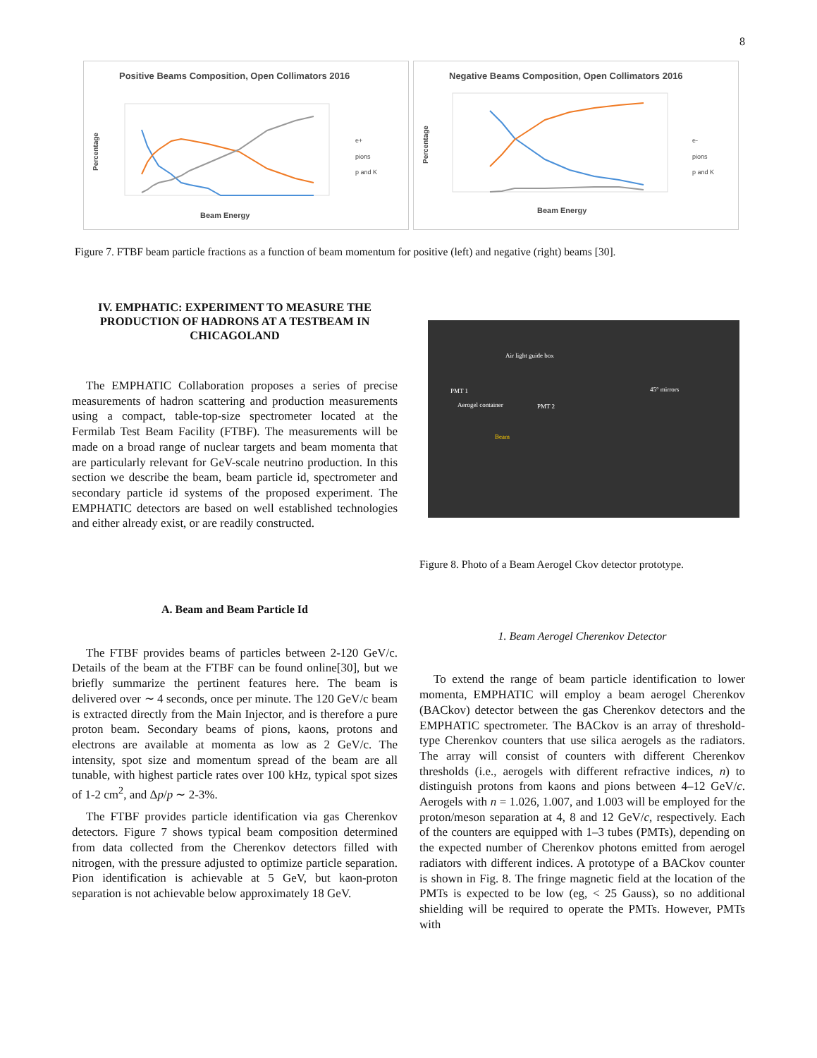8
Positive Beams Composition, Open Collimators 2016
Percentage
Beam Energy
e+
pions
p and K
Negative Beams Composition, Open Collimators 2016
Percentage
Beam Energy
e-
pions
p and K
Figure 7. FTBF beam particle fractions as a function of beam momentum for positive (left) and negative (right) beams [30].
IV. EMPHATIC: EXPERIMENT TO MEASURE THE PRODUCTION OF HADRONS AT A TESTBEAM IN CHICAGOLAND
The EMPHATIC Collaboration proposes a series of precise measurements of hadron scattering and production measurements using a compact, table-top-size spectrometer located at the Fermilab Test Beam Facility (FTBF). The measurements will be made on a broad range of nuclear targets and beam momenta that are particularly relevant for GeV-scale neutrino production. In this section we describe the beam, beam particle id, spectrometer and secondary particle id systems of the proposed experiment. The EMPHATIC detectors are based on well established technologies and either already exist, or are readily constructed.
A. Beam and Beam Particle Id
The FTBF provides beams of particles between 2-120 GeV/c. Details of the beam at the FTBF can be found online[30], but we briefly summarize the pertinent features here. The beam is delivered over ∼ 4 seconds, once per minute. The 120 GeV/c beam is extracted directly from the Main Injector, and is therefore a pure proton beam. Secondary beams of pions, kaons, protons and electrons are available at momenta as low as 2 GeV/c. The intensity, spot size and momentum spread of the beam are all tunable, with highest particle rates over 100 kHz, typical spot sizes of 1-2 cm<sup>2</sup>, and Δp/p ∼ 2-3%.
The FTBF provides particle identification via gas Cherenkov detectors. Figure 7 shows typical beam composition determined from data collected from the Cherenkov detectors filled with nitrogen, with the pressure adjusted to optimize particle separation. Pion identification is achievable at 5 GeV, but kaon-proton separation is not achievable below approximately 18 GeV.
Air light guide box
PMT 1
PMT 2 Aerogel container
Beam
45° mirrors
Figure 8. Photo of a Beam Aerogel Ckov detector prototype.
1. Beam Aerogel Cherenkov Detector
To extend the range of beam particle identification to lower momenta, EMPHATIC will employ a beam aerogel Cherenkov (BACkov) detector between the gas Cherenkov detectors and the EMPHATIC spectrometer. The BACkov is an array of threshold-type Cherenkov counters that use silica aerogels as the radiators. The array will consist of counters with different Cherenkov thresholds (i.e., aerogels with different refractive indices, n) to distinguish protons from kaons and pions between 4–12 GeV/c. Aerogels with n = 1.026, 1.007, and 1.003 will be employed for the proton/meson separation at 4, 8 and 12 GeV/c, respectively. Each of the counters are equipped with 1–3 tubes (PMTs), depending on the expected number of Cherenkov photons emitted from aerogel radiators with different indices. A prototype of a BACkov counter is shown in Fig. 8. The fringe magnetic field at the location of the PMTs is expected to be low (eg, < 25 Gauss), so no additional shielding will be required to operate the PMTs. However, PMTs with